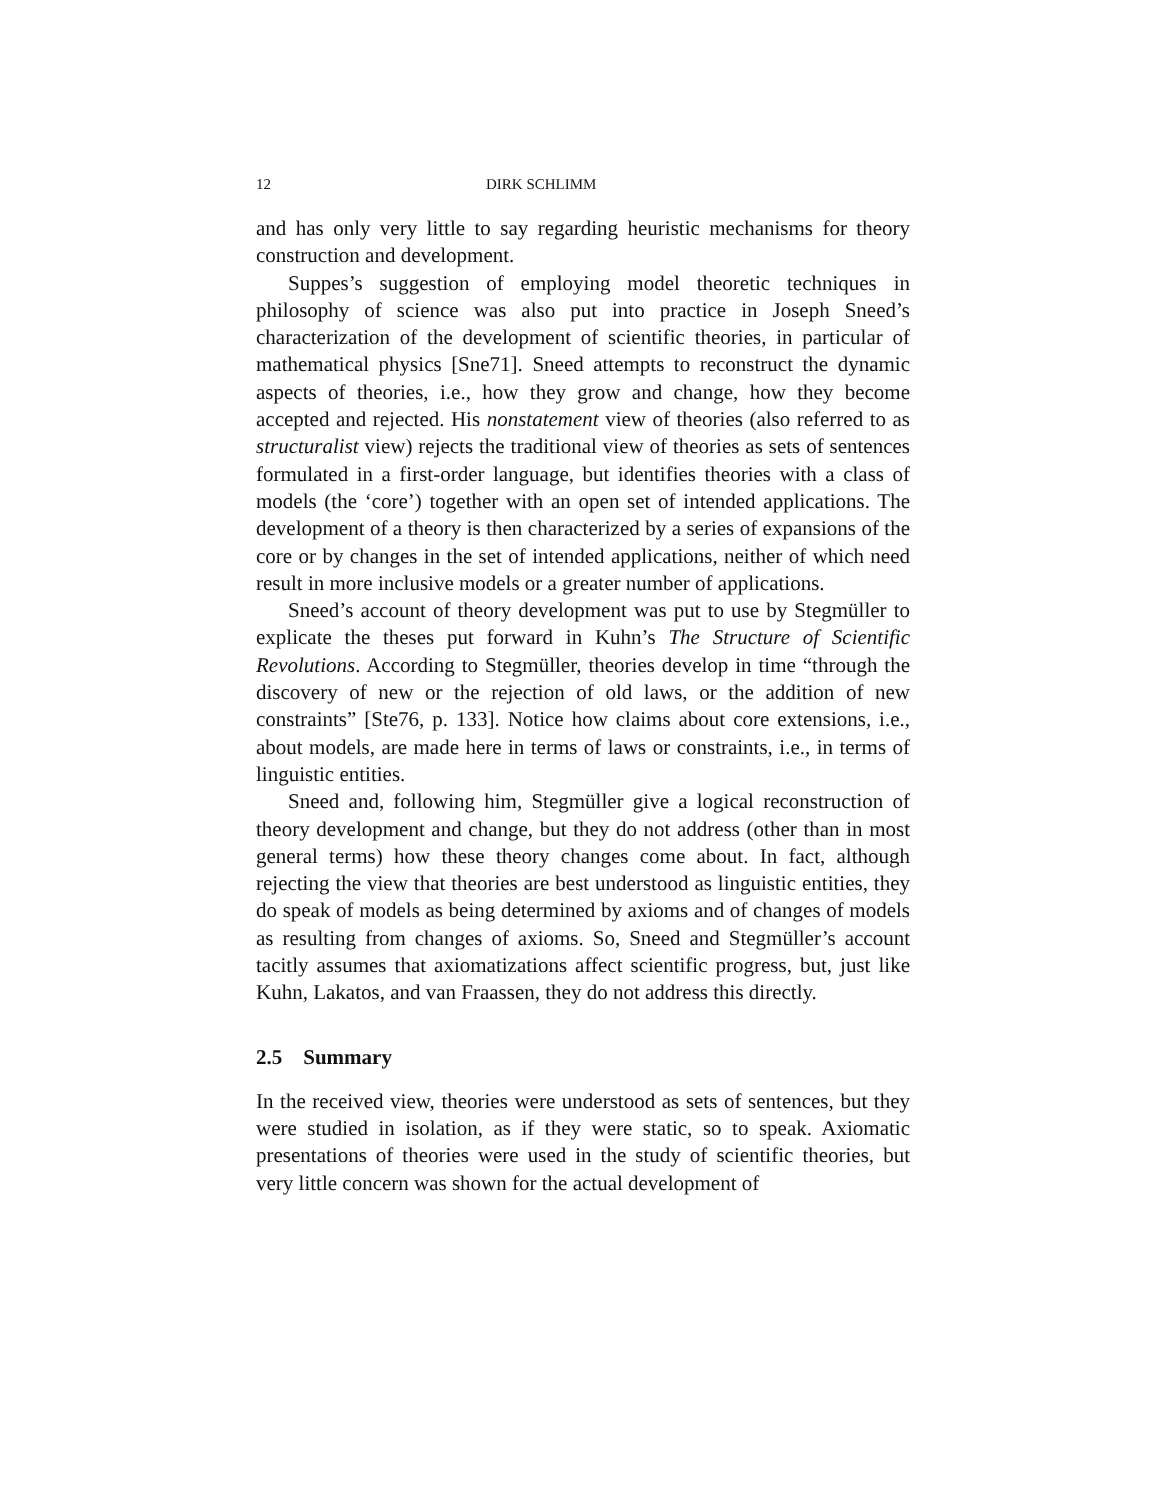12 DIRK SCHLIMM
and has only very little to say regarding heuristic mechanisms for theory construction and development.
Suppes’s suggestion of employing model theoretic techniques in philosophy of science was also put into practice in Joseph Sneed’s characterization of the development of scientific theories, in particular of mathematical physics [Sne71]. Sneed attempts to reconstruct the dynamic aspects of theories, i.e., how they grow and change, how they become accepted and rejected. His nonstatement view of theories (also referred to as structuralist view) rejects the traditional view of theories as sets of sentences formulated in a first-order language, but identifies theories with a class of models (the ‘core’) together with an open set of intended applications. The development of a theory is then characterized by a series of expansions of the core or by changes in the set of intended applications, neither of which need result in more inclusive models or a greater number of applications.
Sneed’s account of theory development was put to use by Stegmüller to explicate the theses put forward in Kuhn’s The Structure of Scientific Revolutions. According to Stegmüller, theories develop in time “through the discovery of new or the rejection of old laws, or the addition of new constraints” [Ste76, p. 133]. Notice how claims about core extensions, i.e., about models, are made here in terms of laws or constraints, i.e., in terms of linguistic entities.
Sneed and, following him, Stegmüller give a logical reconstruction of theory development and change, but they do not address (other than in most general terms) how these theory changes come about. In fact, although rejecting the view that theories are best understood as linguistic entities, they do speak of models as being determined by axioms and of changes of models as resulting from changes of axioms. So, Sneed and Stegmüller’s account tacitly assumes that axiomatizations affect scientific progress, but, just like Kuhn, Lakatos, and van Fraassen, they do not address this directly.
2.5 Summary
In the received view, theories were understood as sets of sentences, but they were studied in isolation, as if they were static, so to speak. Axiomatic presentations of theories were used in the study of scientific theories, but very little concern was shown for the actual development of